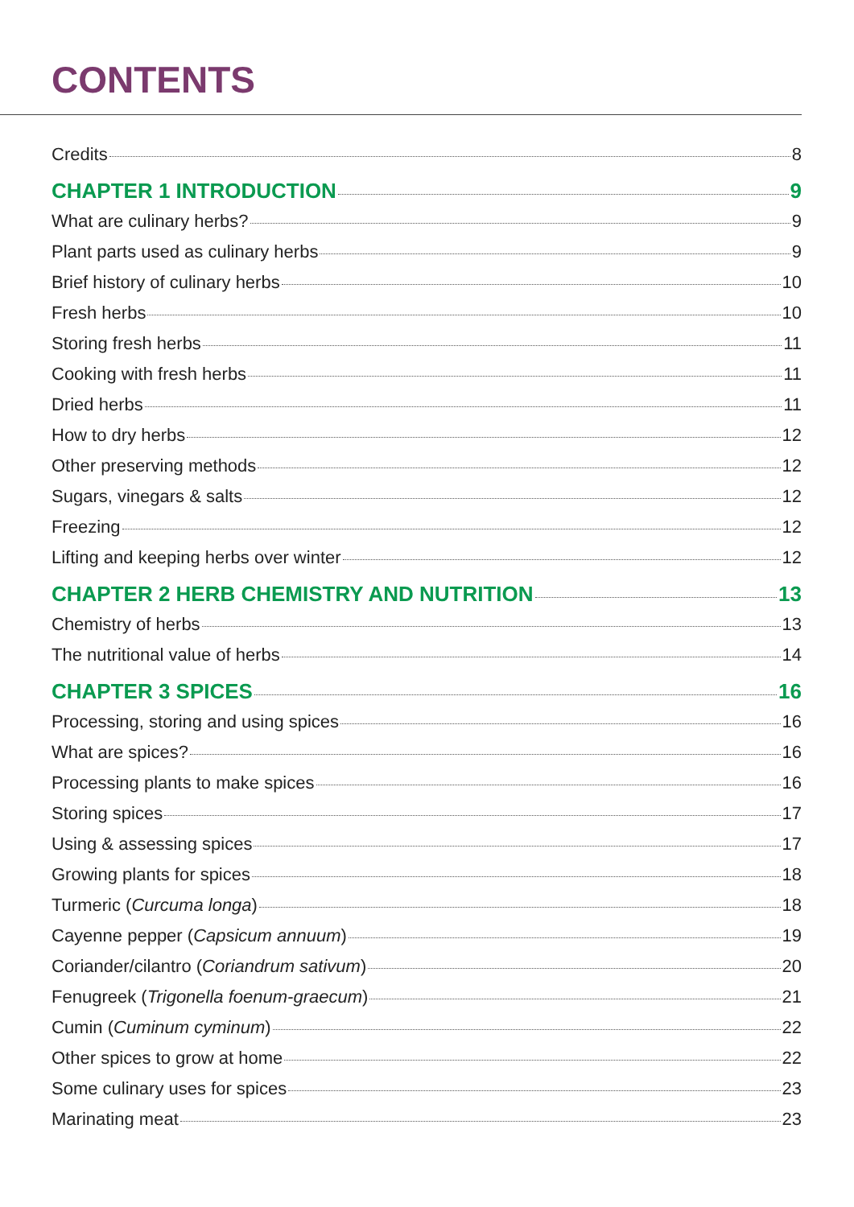CONTENTS
Credits 8
CHAPTER 1 INTRODUCTION 9
What are culinary herbs? 9
Plant parts used as culinary herbs 9
Brief history of culinary herbs 10
Fresh herbs 10
Storing fresh herbs 11
Cooking with fresh herbs 11
Dried herbs 11
How to dry herbs 12
Other preserving methods 12
Sugars, vinegars & salts 12
Freezing 12
Lifting and keeping herbs over winter 12
CHAPTER 2 HERB CHEMISTRY AND NUTRITION 13
Chemistry of herbs 13
The nutritional value of herbs 14
CHAPTER 3 SPICES 16
Processing, storing and using spices 16
What are spices? 16
Processing plants to make spices 16
Storing spices 17
Using & assessing spices 17
Growing plants for spices 18
Turmeric (Curcuma longa) 18
Cayenne pepper (Capsicum annuum) 19
Coriander/cilantro (Coriandrum sativum) 20
Fenugreek (Trigonella foenum-graecum) 21
Cumin (Cuminum cyminum) 22
Other spices to grow at home 22
Some culinary uses for spices 23
Marinating meat 23